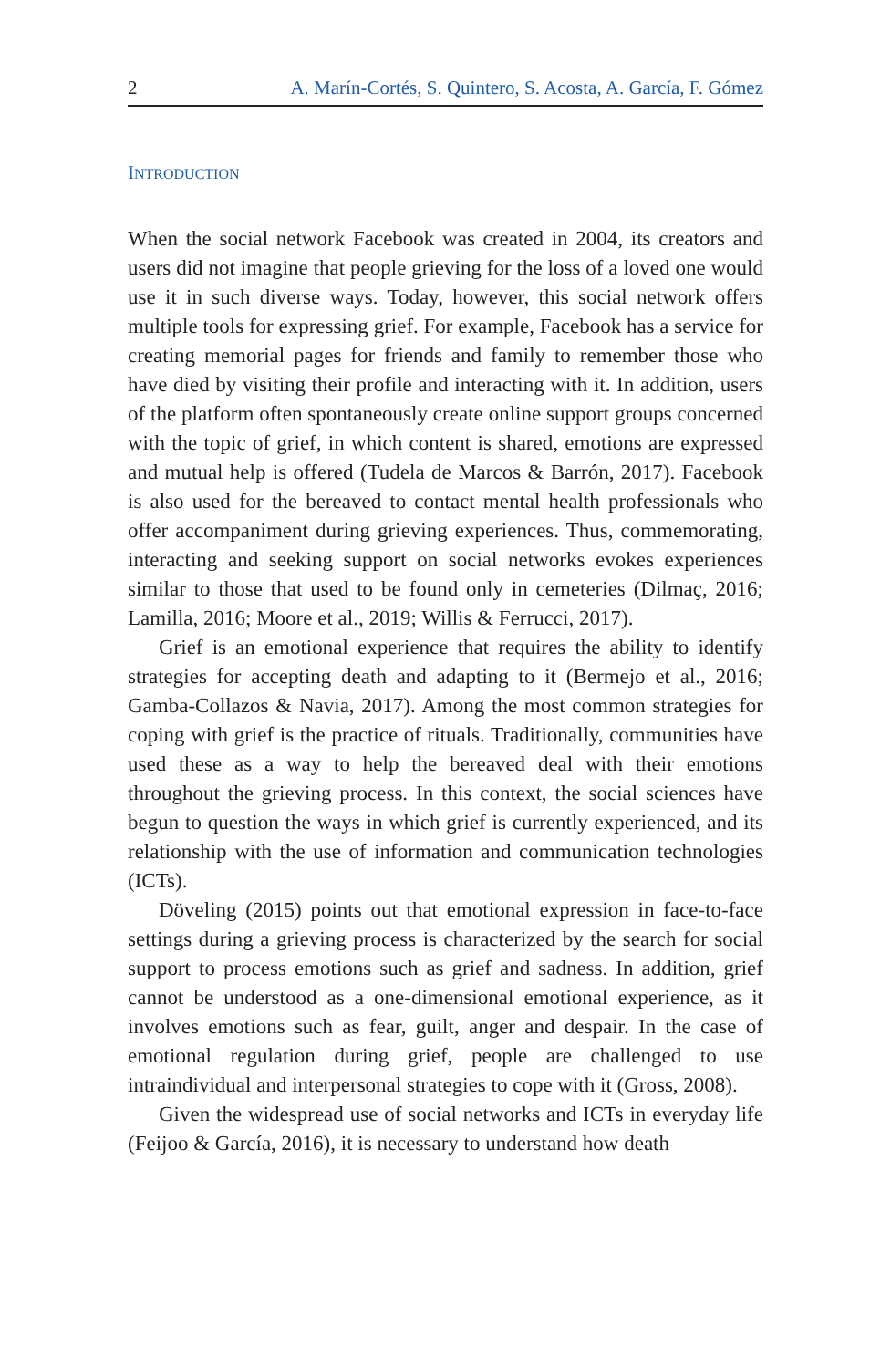2 A. Marín-Cortés, S. Quintero, S. Acosta, A. García, F. Gómez
INTRODUCTION
When the social network Facebook was created in 2004, its creators and users did not imagine that people grieving for the loss of a loved one would use it in such diverse ways. Today, however, this social network offers multiple tools for expressing grief. For example, Facebook has a service for creating memorial pages for friends and family to remember those who have died by visiting their profile and interacting with it. In addition, users of the platform often spontaneously create online support groups concerned with the topic of grief, in which content is shared, emotions are expressed and mutual help is offered (Tudela de Marcos & Barrón, 2017). Facebook is also used for the bereaved to contact mental health professionals who offer accompaniment during grieving experiences. Thus, commemorating, interacting and seeking support on social networks evokes experiences similar to those that used to be found only in cemeteries (Dilmaç, 2016; Lamilla, 2016; Moore et al., 2019; Willis & Ferrucci, 2017).
Grief is an emotional experience that requires the ability to identify strategies for accepting death and adapting to it (Bermejo et al., 2016; Gamba-Collazos & Navia, 2017). Among the most common strategies for coping with grief is the practice of rituals. Traditionally, communities have used these as a way to help the bereaved deal with their emotions throughout the grieving process. In this context, the social sciences have begun to question the ways in which grief is currently experienced, and its relationship with the use of information and communication technologies (ICTs).
Döveling (2015) points out that emotional expression in face-to-face settings during a grieving process is characterized by the search for social support to process emotions such as grief and sadness. In addition, grief cannot be understood as a one-dimensional emotional experience, as it involves emotions such as fear, guilt, anger and despair. In the case of emotional regulation during grief, people are challenged to use intraindividual and interpersonal strategies to cope with it (Gross, 2008).
Given the widespread use of social networks and ICTs in everyday life (Feijoo & García, 2016), it is necessary to understand how death